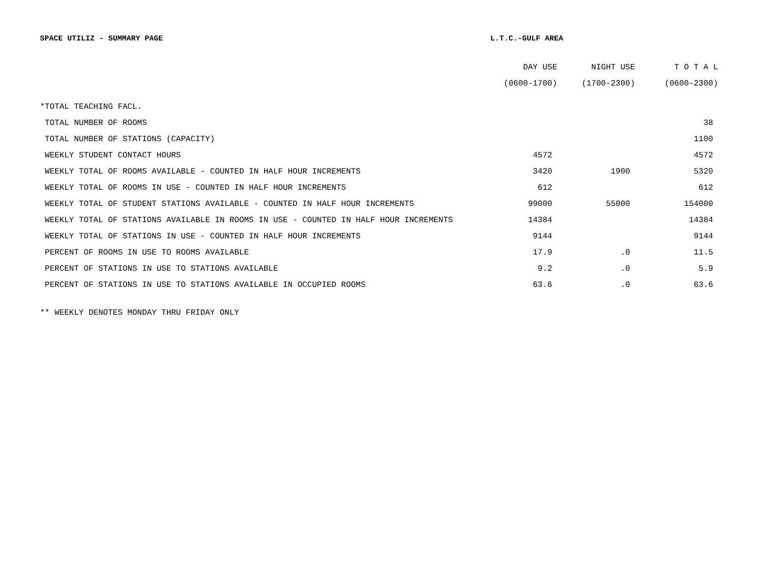SPACE UTILIZ - SUMMARY PAGE L.T.C.-GULF AREA
| | DAY USE | NIGHT USE | T O T A L |
| --- | --- | --- | --- |
| | (0600-1700) | (1700-2300) | (0600-2300) |
| *TOTAL TEACHING FACL. | | | |
| TOTAL NUMBER OF ROOMS | | | 38 |
| TOTAL NUMBER OF STATIONS (CAPACITY) | | | 1100 |
| WEEKLY STUDENT CONTACT HOURS | 4572 | | 4572 |
| WEEKLY TOTAL OF ROOMS AVAILABLE - COUNTED IN HALF HOUR INCREMENTS | 3420 | 1900 | 5320 |
| WEEKLY TOTAL OF ROOMS IN USE - COUNTED IN HALF HOUR INCREMENTS | 612 | | 612 |
| WEEKLY TOTAL OF STUDENT STATIONS AVAILABLE - COUNTED IN HALF HOUR INCREMENTS | 99000 | 55000 | 154000 |
| WEEKLY TOTAL OF STATIONS AVAILABLE IN ROOMS IN USE - COUNTED IN HALF HOUR INCREMENTS | 14384 | | 14384 |
| WEEKLY TOTAL OF STATIONS IN USE - COUNTED IN HALF HOUR INCREMENTS | 9144 | | 9144 |
| PERCENT OF ROOMS IN USE TO ROOMS AVAILABLE | 17.9 | .0 | 11.5 |
| PERCENT OF STATIONS IN USE TO STATIONS AVAILABLE | 9.2 | .0 | 5.9 |
| PERCENT OF STATIONS IN USE TO STATIONS AVAILABLE IN OCCUPIED ROOMS | 63.6 | .0 | 63.6 |
** WEEKLY DENOTES MONDAY THRU FRIDAY ONLY